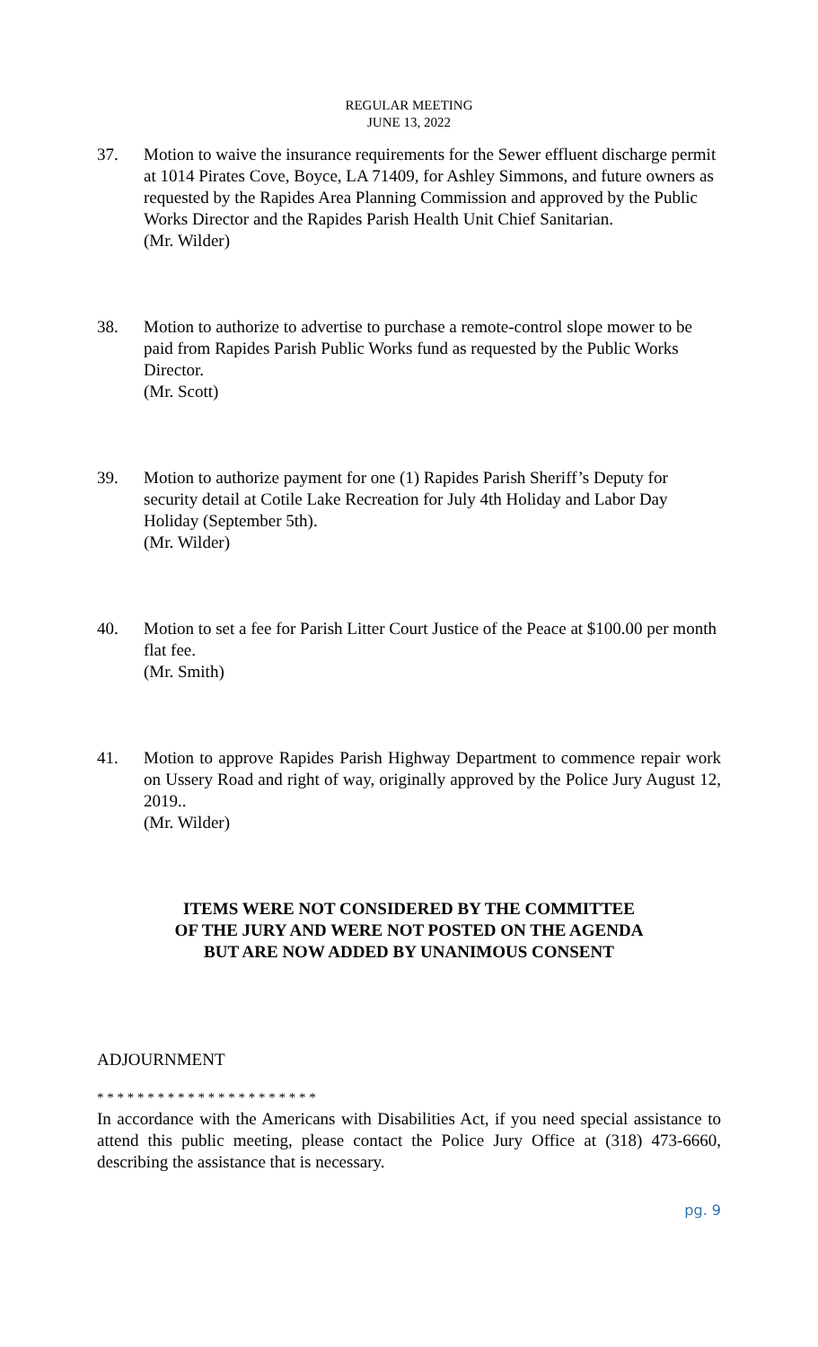REGULAR MEETING
JUNE 13, 2022
37. Motion to waive the insurance requirements for the Sewer effluent discharge permit at 1014 Pirates Cove, Boyce, LA 71409, for Ashley Simmons, and future owners as requested by the Rapides Area Planning Commission and approved by the Public Works Director and the Rapides Parish Health Unit Chief Sanitarian.
(Mr. Wilder)
38. Motion to authorize to advertise to purchase a remote-control slope mower to be paid from Rapides Parish Public Works fund as requested by the Public Works Director.
(Mr. Scott)
39. Motion to authorize payment for one (1) Rapides Parish Sheriff’s Deputy for security detail at Cotile Lake Recreation for July 4th Holiday and Labor Day Holiday (September 5th).
(Mr. Wilder)
40. Motion to set a fee for Parish Litter Court Justice of the Peace at $100.00 per month flat fee.
(Mr. Smith)
41. Motion to approve Rapides Parish Highway Department to commence repair work on Ussery Road and right of way, originally approved by the Police Jury August 12, 2019..
(Mr. Wilder)
ITEMS WERE NOT CONSIDERED BY THE COMMITTEE
OF THE JURY AND WERE NOT POSTED ON THE AGENDA
BUT ARE NOW ADDED BY UNANIMOUS CONSENT
ADJOURNMENT
* * * * * * * * * * * * * * * * * * * * * *
In accordance with the Americans with Disabilities Act, if you need special assistance to attend this public meeting, please contact the Police Jury Office at (318) 473-6660, describing the assistance that is necessary.
pg. 9